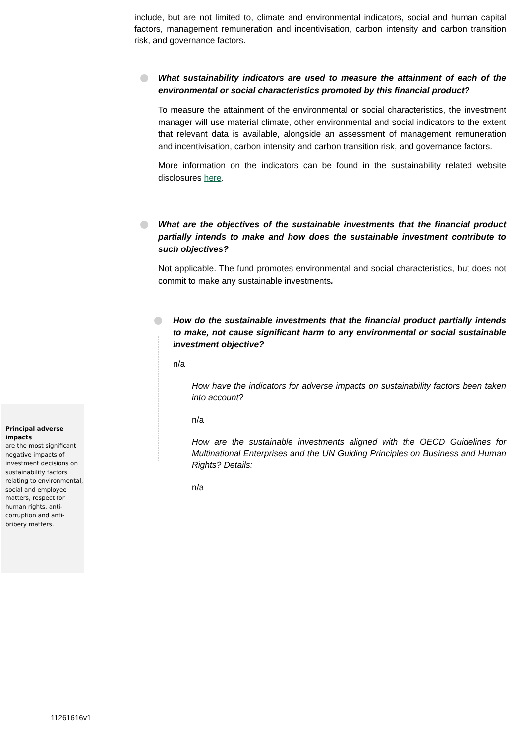include, but are not limited to, climate and environmental indicators, social and human capital factors, management remuneration and incentivisation, carbon intensity and carbon transition risk, and governance factors.
What sustainability indicators are used to measure the attainment of each of the environmental or social characteristics promoted by this financial product?
To measure the attainment of the environmental or social characteristics, the investment manager will use material climate, other environmental and social indicators to the extent that relevant data is available, alongside an assessment of management remuneration and incentivisation, carbon intensity and carbon transition risk, and governance factors.
More information on the indicators can be found in the sustainability related website disclosures here.
What are the objectives of the sustainable investments that the financial product partially intends to make and how does the sustainable investment contribute to such objectives?
Not applicable. The fund promotes environmental and social characteristics, but does not commit to make any sustainable investments.
How do the sustainable investments that the financial product partially intends to make, not cause significant harm to any environmental or social sustainable investment objective?
n/a
How have the indicators for adverse impacts on sustainability factors been taken into account?
n/a
How are the sustainable investments aligned with the OECD Guidelines for Multinational Enterprises and the UN Guiding Principles on Business and Human Rights? Details:
n/a
Principal adverse impacts
are the most significant negative impacts of investment decisions on sustainability factors relating to environmental, social and employee matters, respect for human rights, anti-corruption and anti-bribery matters.
11261616v1